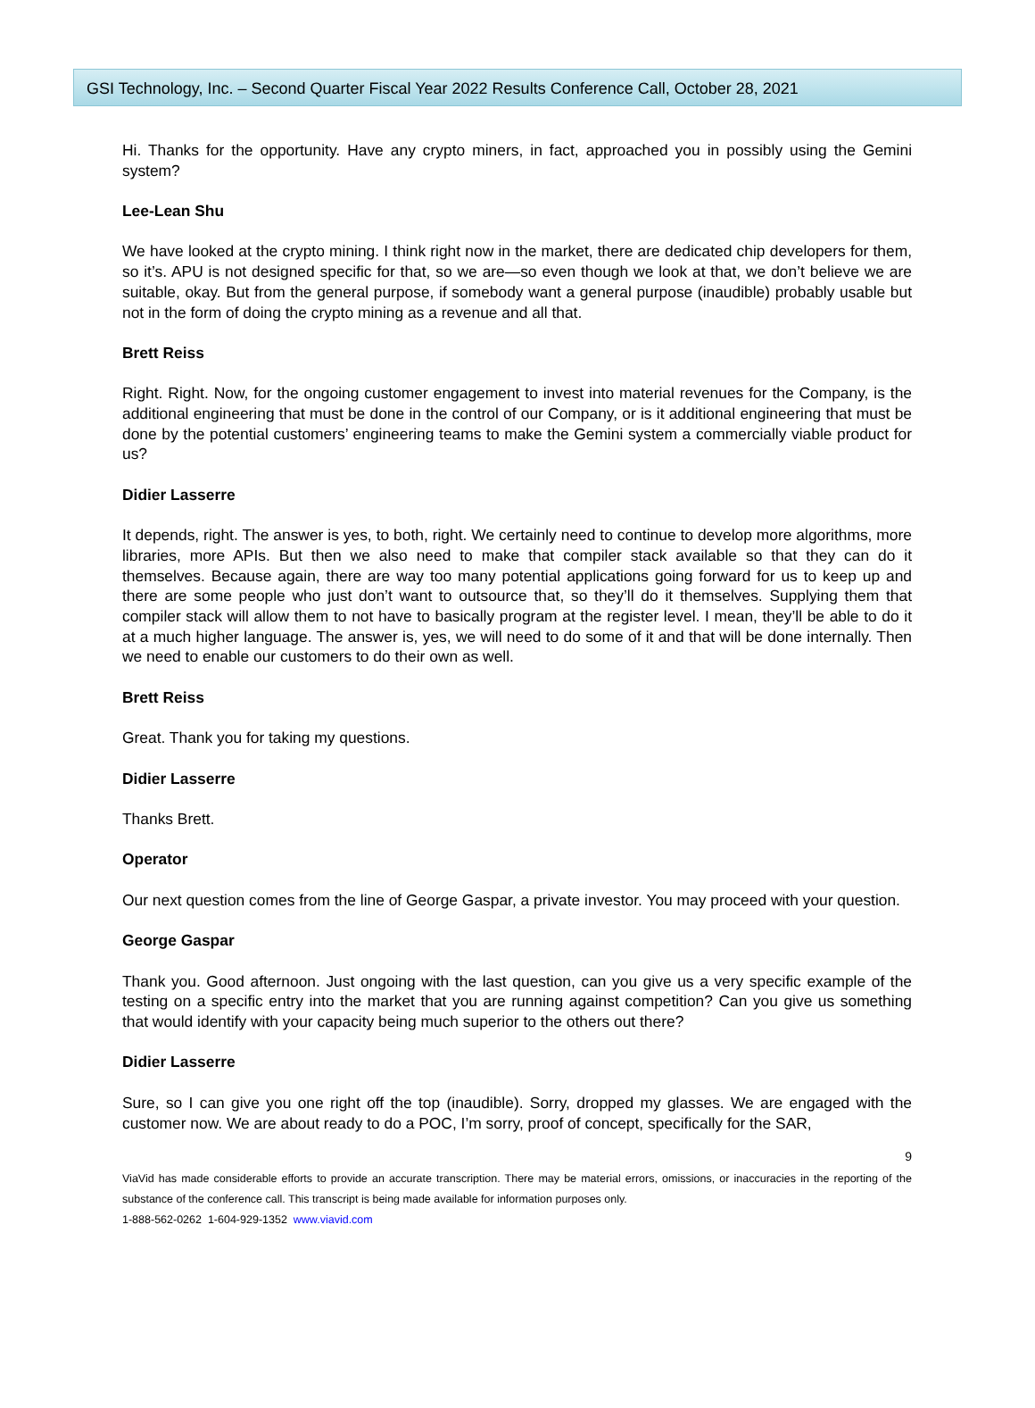GSI Technology, Inc. – Second Quarter Fiscal Year 2022 Results Conference Call, October 28, 2021
Hi. Thanks for the opportunity. Have any crypto miners, in fact, approached you in possibly using the Gemini system?
Lee-Lean Shu
We have looked at the crypto mining. I think right now in the market, there are dedicated chip developers for them, so it’s. APU is not designed specific for that, so we are—so even though we look at that, we don’t believe we are suitable, okay. But from the general purpose, if somebody want a general purpose (inaudible) probably usable but not in the form of doing the crypto mining as a revenue and all that.
Brett Reiss
Right. Right. Now, for the ongoing customer engagement to invest into material revenues for the Company, is the additional engineering that must be done in the control of our Company, or is it additional engineering that must be done by the potential customers’ engineering teams to make the Gemini system a commercially viable product for us?
Didier Lasserre
It depends, right. The answer is yes, to both, right. We certainly need to continue to develop more algorithms, more libraries, more APIs. But then we also need to make that compiler stack available so that they can do it themselves. Because again, there are way too many potential applications going forward for us to keep up and there are some people who just don’t want to outsource that, so they’ll do it themselves. Supplying them that compiler stack will allow them to not have to basically program at the register level. I mean, they’ll be able to do it at a much higher language. The answer is, yes, we will need to do some of it and that will be done internally. Then we need to enable our customers to do their own as well.
Brett Reiss
Great. Thank you for taking my questions.
Didier Lasserre
Thanks Brett.
Operator
Our next question comes from the line of George Gaspar, a private investor. You may proceed with your question.
George Gaspar
Thank you. Good afternoon. Just ongoing with the last question, can you give us a very specific example of the testing on a specific entry into the market that you are running against competition? Can you give us something that would identify with your capacity being much superior to the others out there?
Didier Lasserre
Sure, so I can give you one right off the top (inaudible). Sorry, dropped my glasses. We are engaged with the customer now. We are about ready to do a POC, I’m sorry, proof of concept, specifically for the SAR,
9
ViaVid has made considerable efforts to provide an accurate transcription. There may be material errors, omissions, or inaccuracies in the reporting of the substance of the conference call. This transcript is being made available for information purposes only.
1-888-562-0262 1-604-929-1352 www.viavid.com